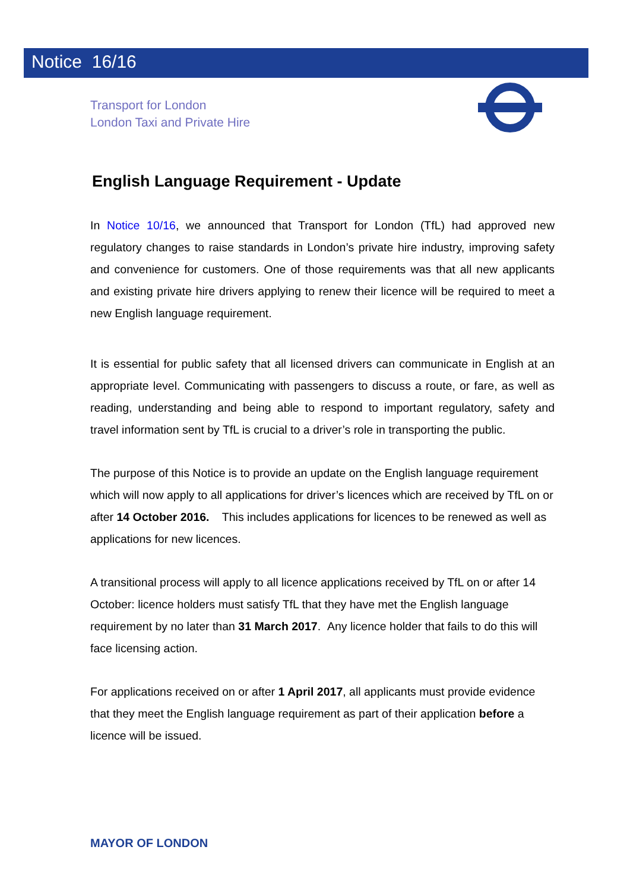Notice 16/16
Transport for London
London Taxi and Private Hire
English Language Requirement - Update
In Notice 10/16, we announced that Transport for London (TfL) had approved new regulatory changes to raise standards in London’s private hire industry, improving safety and convenience for customers. One of those requirements was that all new applicants and existing private hire drivers applying to renew their licence will be required to meet a new English language requirement.
It is essential for public safety that all licensed drivers can communicate in English at an appropriate level. Communicating with passengers to discuss a route, or fare, as well as reading, understanding and being able to respond to important regulatory, safety and travel information sent by TfL is crucial to a driver’s role in transporting the public.
The purpose of this Notice is to provide an update on the English language requirement which will now apply to all applications for driver’s licences which are received by TfL on or after 14 October 2016. This includes applications for licences to be renewed as well as applications for new licences.
A transitional process will apply to all licence applications received by TfL on or after 14 October: licence holders must satisfy TfL that they have met the English language requirement by no later than 31 March 2017. Any licence holder that fails to do this will face licensing action.
For applications received on or after 1 April 2017, all applicants must provide evidence that they meet the English language requirement as part of their application before a licence will be issued.
MAYOR OF LONDON